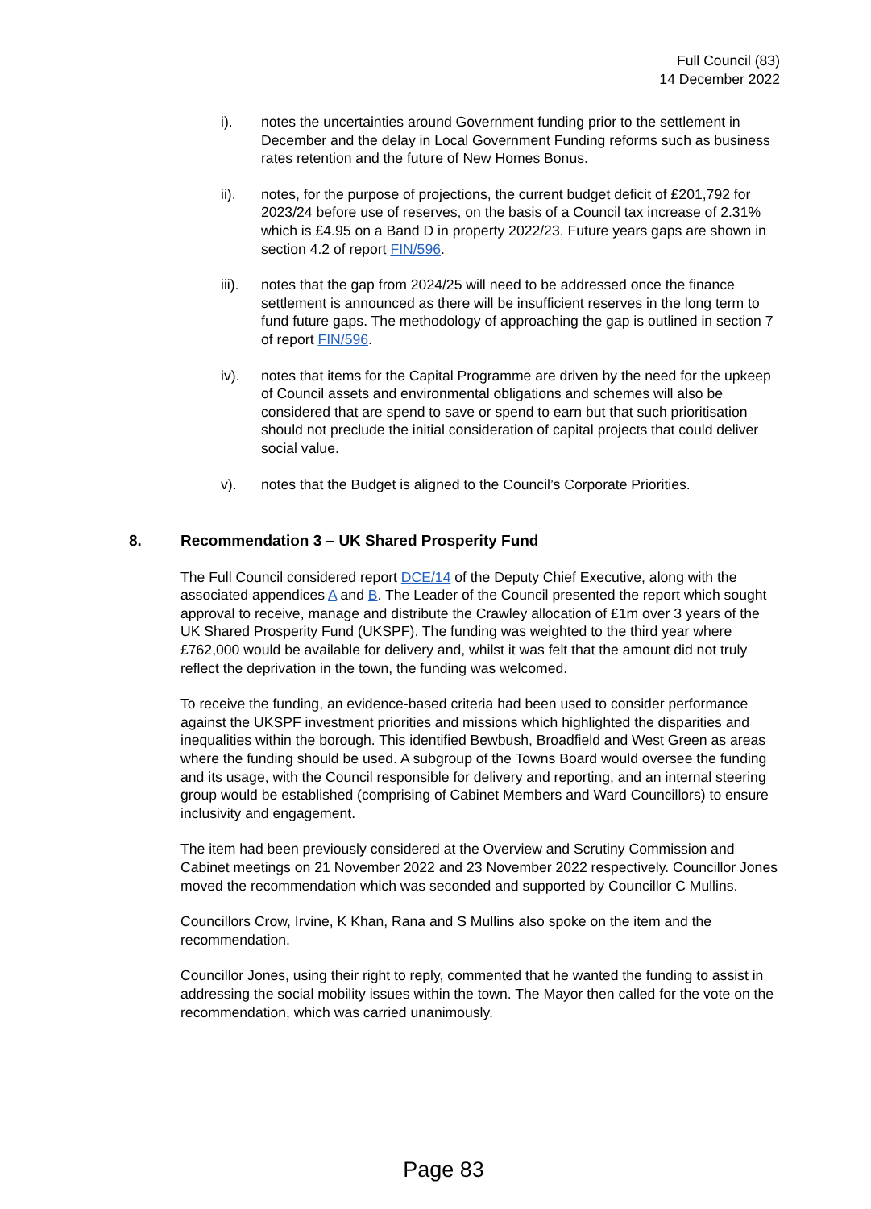Full Council (83)
14 December 2022
i). notes the uncertainties around Government funding prior to the settlement in December and the delay in Local Government Funding reforms such as business rates retention and the future of New Homes Bonus.
ii). notes, for the purpose of projections, the current budget deficit of £201,792 for 2023/24 before use of reserves, on the basis of a Council tax increase of 2.31% which is £4.95 on a Band D in property 2022/23. Future years gaps are shown in section 4.2 of report FIN/596.
iii). notes that the gap from 2024/25 will need to be addressed once the finance settlement is announced as there will be insufficient reserves in the long term to fund future gaps. The methodology of approaching the gap is outlined in section 7 of report FIN/596.
iv). notes that items for the Capital Programme are driven by the need for the upkeep of Council assets and environmental obligations and schemes will also be considered that are spend to save or spend to earn but that such prioritisation should not preclude the initial consideration of capital projects that could deliver social value.
v). notes that the Budget is aligned to the Council’s Corporate Priorities.
8. Recommendation 3 – UK Shared Prosperity Fund
The Full Council considered report DCE/14 of the Deputy Chief Executive, along with the associated appendices A and B. The Leader of the Council presented the report which sought approval to receive, manage and distribute the Crawley allocation of £1m over 3 years of the UK Shared Prosperity Fund (UKSPF). The funding was weighted to the third year where £762,000 would be available for delivery and, whilst it was felt that the amount did not truly reflect the deprivation in the town, the funding was welcomed.
To receive the funding, an evidence-based criteria had been used to consider performance against the UKSPF investment priorities and missions which highlighted the disparities and inequalities within the borough. This identified Bewbush, Broadfield and West Green as areas where the funding should be used. A subgroup of the Towns Board would oversee the funding and its usage, with the Council responsible for delivery and reporting, and an internal steering group would be established (comprising of Cabinet Members and Ward Councillors) to ensure inclusivity and engagement.
The item had been previously considered at the Overview and Scrutiny Commission and Cabinet meetings on 21 November 2022 and 23 November 2022 respectively. Councillor Jones moved the recommendation which was seconded and supported by Councillor C Mullins.
Councillors Crow, Irvine, K Khan, Rana and S Mullins also spoke on the item and the recommendation.
Councillor Jones, using their right to reply, commented that he wanted the funding to assist in addressing the social mobility issues within the town. The Mayor then called for the vote on the recommendation, which was carried unanimously.
Page 83